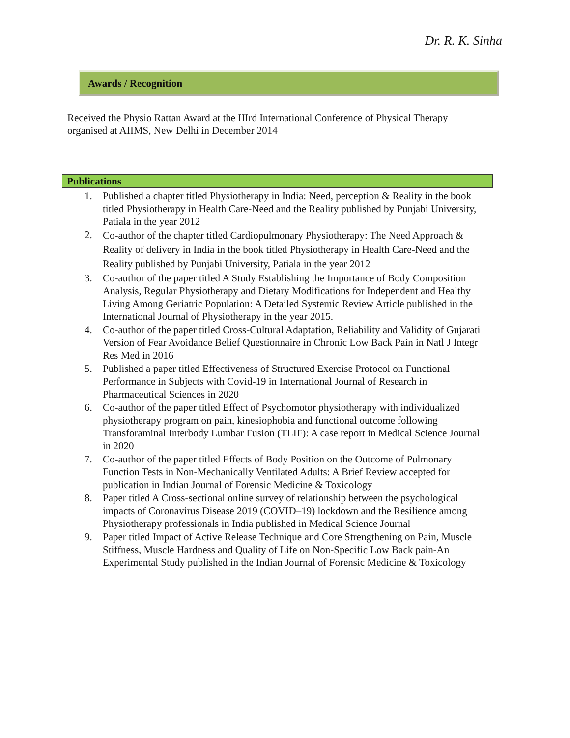Dr. R. K. Sinha
Awards / Recognition
Received the Physio Rattan Award at the IIIrd International Conference of Physical Therapy organised at AIIMS, New Delhi in December 2014
Publications
1. Published a chapter titled Physiotherapy in India: Need, perception & Reality in the book titled Physiotherapy in Health Care-Need and the Reality published by Punjabi University, Patiala in the year 2012
2. Co-author of the chapter titled Cardiopulmonary Physiotherapy: The Need Approach & Reality of delivery in India in the book titled Physiotherapy in Health Care-Need and the Reality published by Punjabi University, Patiala in the year 2012
3. Co-author of the paper titled A Study Establishing the Importance of Body Composition Analysis, Regular Physiotherapy and Dietary Modifications for Independent and Healthy Living Among Geriatric Population: A Detailed Systemic Review Article published in the International Journal of Physiotherapy in the year 2015.
4. Co-author of the paper titled Cross-Cultural Adaptation, Reliability and Validity of Gujarati Version of Fear Avoidance Belief Questionnaire in Chronic Low Back Pain in Natl J Integr Res Med in 2016
5. Published a paper titled Effectiveness of Structured Exercise Protocol on Functional Performance in Subjects with Covid-19 in International Journal of Research in Pharmaceutical Sciences in 2020
6. Co-author of the paper titled Effect of Psychomotor physiotherapy with individualized physiotherapy program on pain, kinesiophobia and functional outcome following Transforaminal Interbody Lumbar Fusion (TLIF): A case report in Medical Science Journal in 2020
7. Co-author of the paper titled Effects of Body Position on the Outcome of Pulmonary Function Tests in Non-Mechanically Ventilated Adults: A Brief Review accepted for publication in Indian Journal of Forensic Medicine & Toxicology
8. Paper titled A Cross-sectional online survey of relationship between the psychological impacts of Coronavirus Disease 2019 (COVID–19) lockdown and the Resilience among Physiotherapy professionals in India published in Medical Science Journal
9. Paper titled Impact of Active Release Technique and Core Strengthening on Pain, Muscle Stiffness, Muscle Hardness and Quality of Life on Non-Specific Low Back pain-An Experimental Study published in the Indian Journal of Forensic Medicine & Toxicology